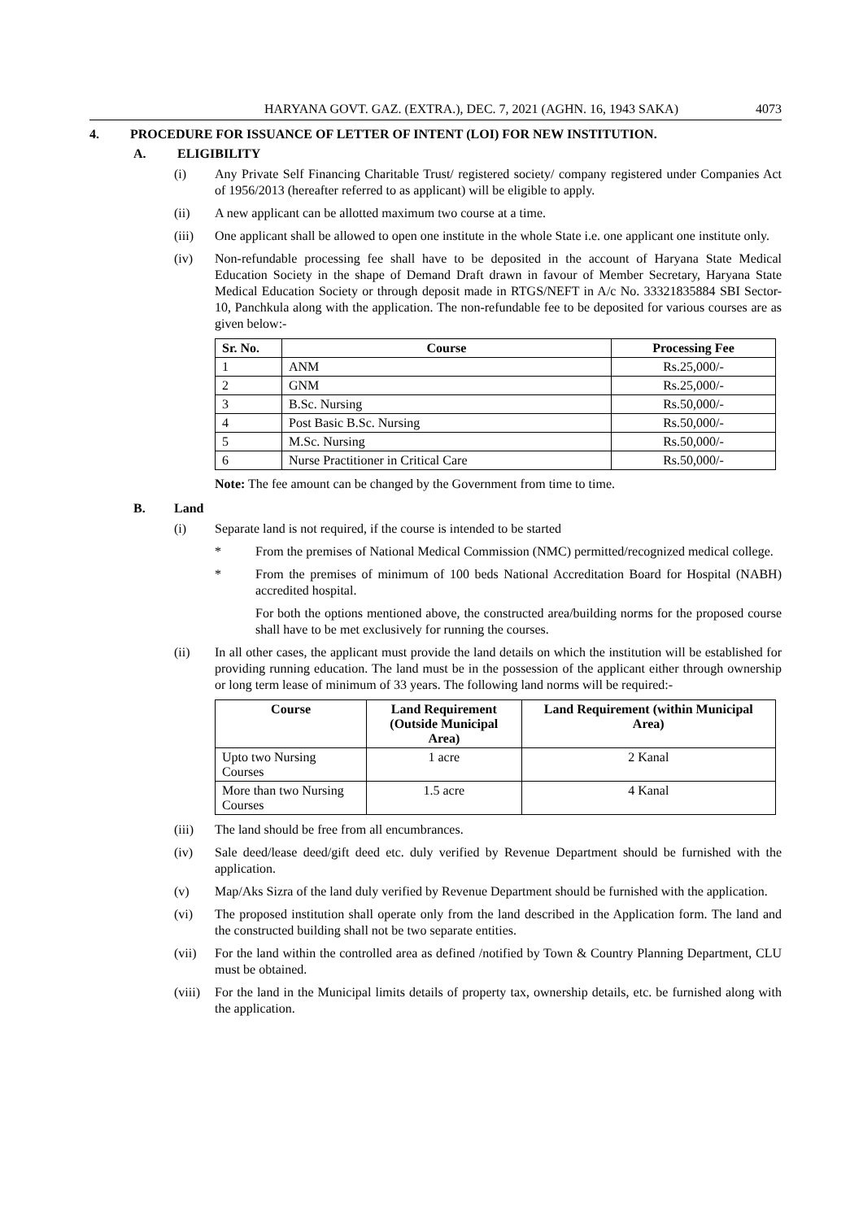HARYANA GOVT. GAZ. (EXTRA.), DEC. 7, 2021 (AGHN. 16, 1943 SAKA) 4073
4. PROCEDURE FOR ISSUANCE OF LETTER OF INTENT (LOI) FOR NEW INSTITUTION.
A. ELIGIBILITY
(i) Any Private Self Financing Charitable Trust/ registered society/ company registered under Companies Act of 1956/2013 (hereafter referred to as applicant) will be eligible to apply.
(ii) A new applicant can be allotted maximum two course at a time.
(iii) One applicant shall be allowed to open one institute in the whole State i.e. one applicant one institute only.
(iv) Non-refundable processing fee shall have to be deposited in the account of Haryana State Medical Education Society in the shape of Demand Draft drawn in favour of Member Secretary, Haryana State Medical Education Society or through deposit made in RTGS/NEFT in A/c No. 33321835884 SBI Sector-10, Panchkula along with the application. The non-refundable fee to be deposited for various courses are as given below:-
| Sr. No. | Course | Processing Fee |
| --- | --- | --- |
| 1 | ANM | Rs.25,000/- |
| 2 | GNM | Rs.25,000/- |
| 3 | B.Sc. Nursing | Rs.50,000/- |
| 4 | Post Basic B.Sc. Nursing | Rs.50,000/- |
| 5 | M.Sc. Nursing | Rs.50,000/- |
| 6 | Nurse Practitioner in Critical Care | Rs.50,000/- |
Note: The fee amount can be changed by the Government from time to time.
B. Land
(i) Separate land is not required, if the course is intended to be started
* From the premises of National Medical Commission (NMC) permitted/recognized medical college.
* From the premises of minimum of 100 beds National Accreditation Board for Hospital (NABH) accredited hospital.
For both the options mentioned above, the constructed area/building norms for the proposed course shall have to be met exclusively for running the courses.
(ii) In all other cases, the applicant must provide the land details on which the institution will be established for providing running education. The land must be in the possession of the applicant either through ownership or long term lease of minimum of 33 years. The following land norms will be required:-
| Course | Land Requirement (Outside Municipal Area) | Land Requirement (within Municipal Area) |
| --- | --- | --- |
| Upto two Nursing Courses | 1 acre | 2 Kanal |
| More than two Nursing Courses | 1.5 acre | 4 Kanal |
(iii) The land should be free from all encumbrances.
(iv) Sale deed/lease deed/gift deed etc. duly verified by Revenue Department should be furnished with the application.
(v) Map/Aks Sizra of the land duly verified by Revenue Department should be furnished with the application.
(vi) The proposed institution shall operate only from the land described in the Application form. The land and the constructed building shall not be two separate entities.
(vii) For the land within the controlled area as defined /notified by Town & Country Planning Department, CLU must be obtained.
(viii) For the land in the Municipal limits details of property tax, ownership details, etc. be furnished along with the application.